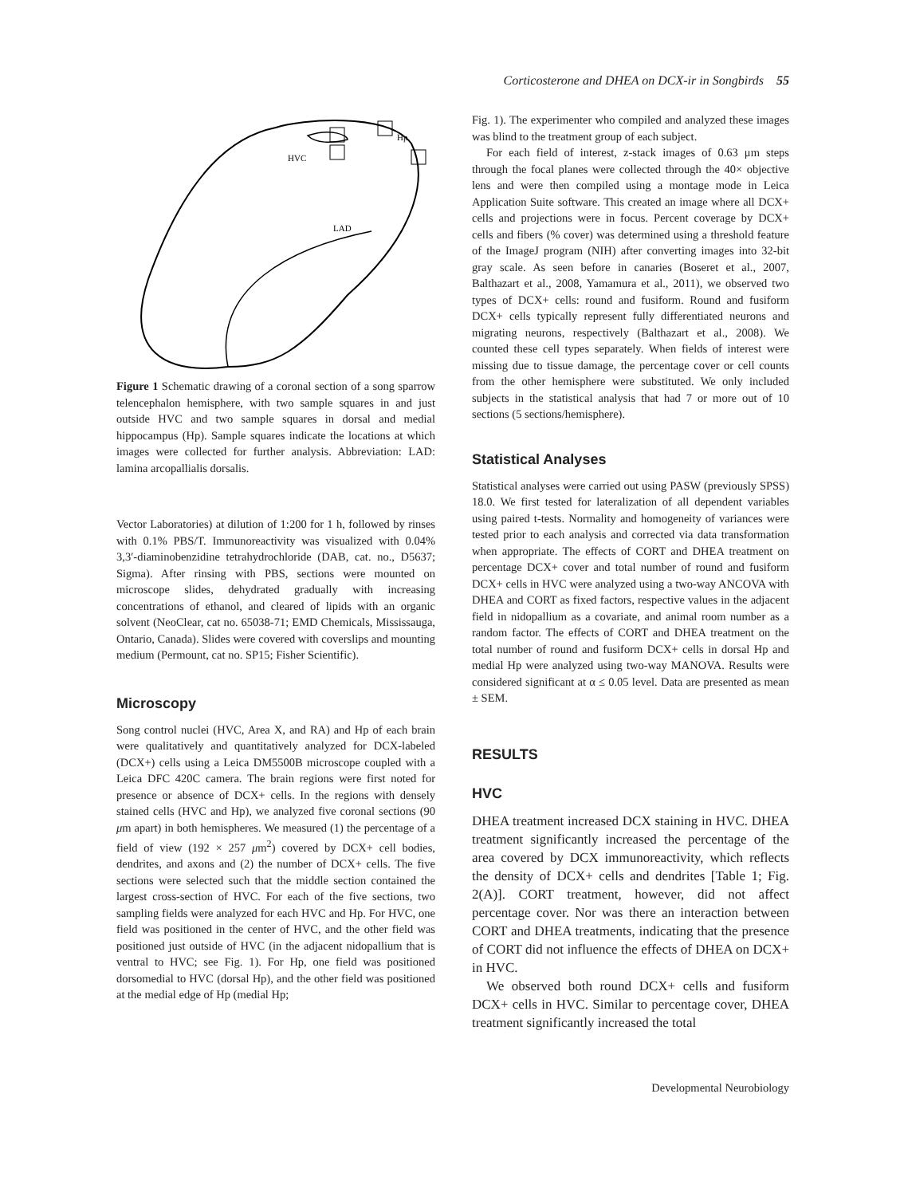Corticosterone and DHEA on DCX-ir in Songbirds 55
HVC
Hp
LAD
Figure 1 Schematic drawing of a coronal section of a song sparrow telencephalon hemisphere, with two sample squares in and just outside HVC and two sample squares in dorsal and medial hippocampus (Hp). Sample squares indicate the locations at which images were collected for further analysis. Abbreviation: LAD: lamina arcopallialis dorsalis.
Vector Laboratories) at dilution of 1:200 for 1 h, followed by rinses with 0.1% PBS/T. Immunoreactivity was visualized with 0.04% 3,3′-diaminobenzidine tetrahydrochloride (DAB, cat. no., D5637; Sigma). After rinsing with PBS, sections were mounted on microscope slides, dehydrated gradually with increasing concentrations of ethanol, and cleared of lipids with an organic solvent (NeoClear, cat no. 65038-71; EMD Chemicals, Mississauga, Ontario, Canada). Slides were covered with coverslips and mounting medium (Permount, cat no. SP15; Fisher Scientific).
Microscopy
Song control nuclei (HVC, Area X, and RA) and Hp of each brain were qualitatively and quantitatively analyzed for DCX-labeled (DCX+) cells using a Leica DM5500B microscope coupled with a Leica DFC 420C camera. The brain regions were first noted for presence or absence of DCX+ cells. In the regions with densely stained cells (HVC and Hp), we analyzed five coronal sections (90 μm apart) in both hemispheres. We measured (1) the percentage of a field of view (192 × 257 μm<sup>2</sup>) covered by DCX+ cell bodies, dendrites, and axons and (2) the number of DCX+ cells. The five sections were selected such that the middle section contained the largest cross-section of HVC. For each of the five sections, two sampling fields were analyzed for each HVC and Hp. For HVC, one field was positioned in the center of HVC, and the other field was positioned just outside of HVC (in the adjacent nidopallium that is ventral to HVC; see Fig. 1). For Hp, one field was positioned dorsomedial to HVC (dorsal Hp), and the other field was positioned at the medial edge of Hp (medial Hp;
Fig. 1). The experimenter who compiled and analyzed these images was blind to the treatment group of each subject.
For each field of interest, z-stack images of 0.63 μm steps through the focal planes were collected through the 40× objective lens and were then compiled using a montage mode in Leica Application Suite software. This created an image where all DCX+ cells and projections were in focus. Percent coverage by DCX+ cells and fibers (% cover) was determined using a threshold feature of the ImageJ program (NIH) after converting images into 32-bit gray scale. As seen before in canaries (Boseret et al., 2007, Balthazart et al., 2008, Yamamura et al., 2011), we observed two types of DCX+ cells: round and fusiform. Round and fusiform DCX+ cells typically represent fully differentiated neurons and migrating neurons, respectively (Balthazart et al., 2008). We counted these cell types separately. When fields of interest were missing due to tissue damage, the percentage cover or cell counts from the other hemisphere were substituted. We only included subjects in the statistical analysis that had 7 or more out of 10 sections (5 sections/hemisphere).
Statistical Analyses
Statistical analyses were carried out using PASW (previously SPSS) 18.0. We first tested for lateralization of all dependent variables using paired t-tests. Normality and homogeneity of variances were tested prior to each analysis and corrected via data transformation when appropriate. The effects of CORT and DHEA treatment on percentage DCX+ cover and total number of round and fusiform DCX+ cells in HVC were analyzed using a two-way ANCOVA with DHEA and CORT as fixed factors, respective values in the adjacent field in nidopallium as a covariate, and animal room number as a random factor. The effects of CORT and DHEA treatment on the total number of round and fusiform DCX+ cells in dorsal Hp and medial Hp were analyzed using two-way MANOVA. Results were considered significant at α ≤ 0.05 level. Data are presented as mean ± SEM.
RESULTS
HVC
DHEA treatment increased DCX staining in HVC. DHEA treatment significantly increased the percentage of the area covered by DCX immunoreactivity, which reflects the density of DCX+ cells and dendrites [Table 1; Fig. 2(A)]. CORT treatment, however, did not affect percentage cover. Nor was there an interaction between CORT and DHEA treatments, indicating that the presence of CORT did not influence the effects of DHEA on DCX+ in HVC.
We observed both round DCX+ cells and fusiform DCX+ cells in HVC. Similar to percentage cover, DHEA treatment significantly increased the total
Developmental Neurobiology